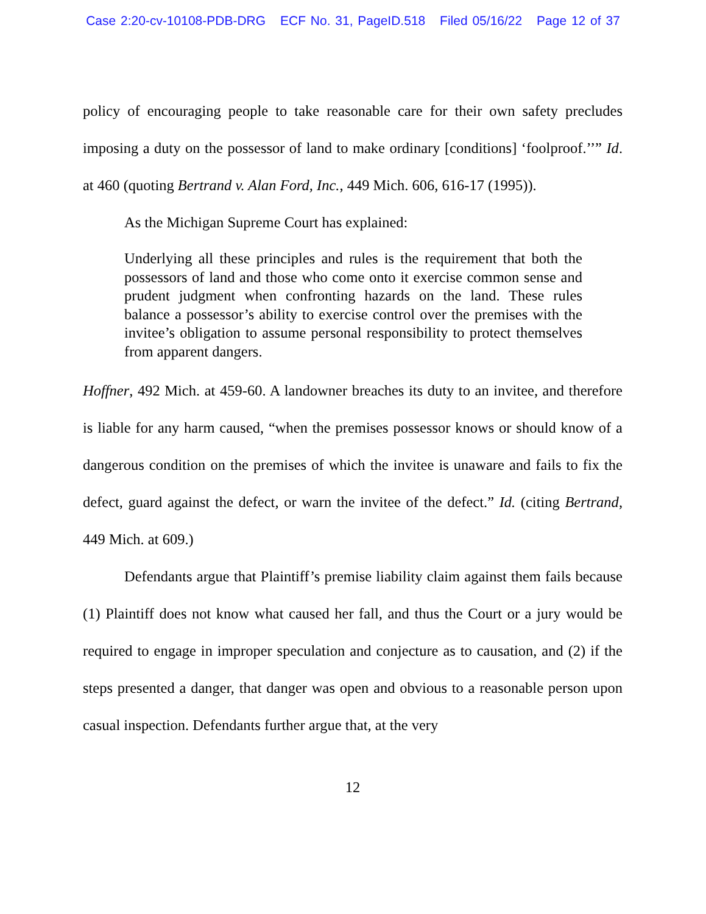Case 2:20-cv-10108-PDB-DRG ECF No. 31, PageID.518 Filed 05/16/22 Page 12 of 37
policy of encouraging people to take reasonable care for their own safety precludes imposing a duty on the possessor of land to make ordinary [conditions] ‘foolproof.’’” Id. at 460 (quoting Bertrand v. Alan Ford, Inc., 449 Mich. 606, 616-17 (1995)).
As the Michigan Supreme Court has explained:
Underlying all these principles and rules is the requirement that both the possessors of land and those who come onto it exercise common sense and prudent judgment when confronting hazards on the land. These rules balance a possessor’s ability to exercise control over the premises with the invitee’s obligation to assume personal responsibility to protect themselves from apparent dangers.
Hoffner, 492 Mich. at 459-60. A landowner breaches its duty to an invitee, and therefore is liable for any harm caused, “when the premises possessor knows or should know of a dangerous condition on the premises of which the invitee is unaware and fails to fix the defect, guard against the defect, or warn the invitee of the defect.” Id. (citing Bertrand, 449 Mich. at 609.)
Defendants argue that Plaintiff’s premise liability claim against them fails because (1) Plaintiff does not know what caused her fall, and thus the Court or a jury would be required to engage in improper speculation and conjecture as to causation, and (2) if the steps presented a danger, that danger was open and obvious to a reasonable person upon casual inspection. Defendants further argue that, at the very
12